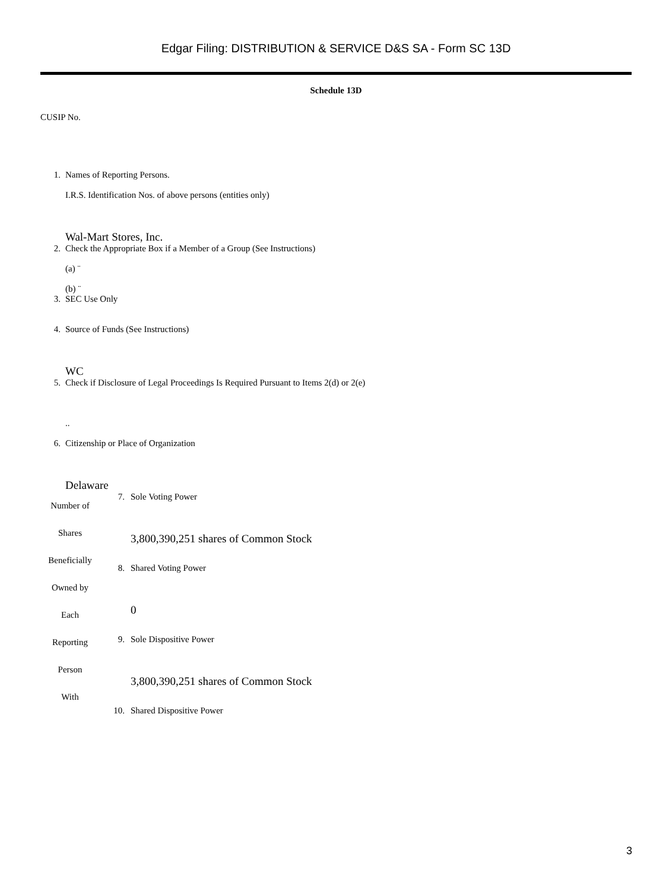Edgar Filing: DISTRIBUTION & SERVICE D&S SA - Form SC 13D
Schedule 13D
CUSIP No.
1. Names of Reporting Persons.
I.R.S. Identification Nos. of above persons (entities only)
Wal-Mart Stores, Inc.
2. Check the Appropriate Box if a Member of a Group (See Instructions)
(a) ¨
(b) ¨
3. SEC Use Only
4. Source of Funds (See Instructions)
WC
5. Check if Disclosure of Legal Proceedings Is Required Pursuant to Items 2(d) or 2(e)
..
6. Citizenship or Place of Organization
Delaware
| Number of Shares Beneficially Owned by Each Reporting Person With | 7. | Sole Voting Power 3,800,390,251 shares of Common Stock |
| | 8. | Shared Voting Power 0 |
| | 9. | Sole Dispositive Power 3,800,390,251 shares of Common Stock |
| | 10. | Shared Dispositive Power |
3